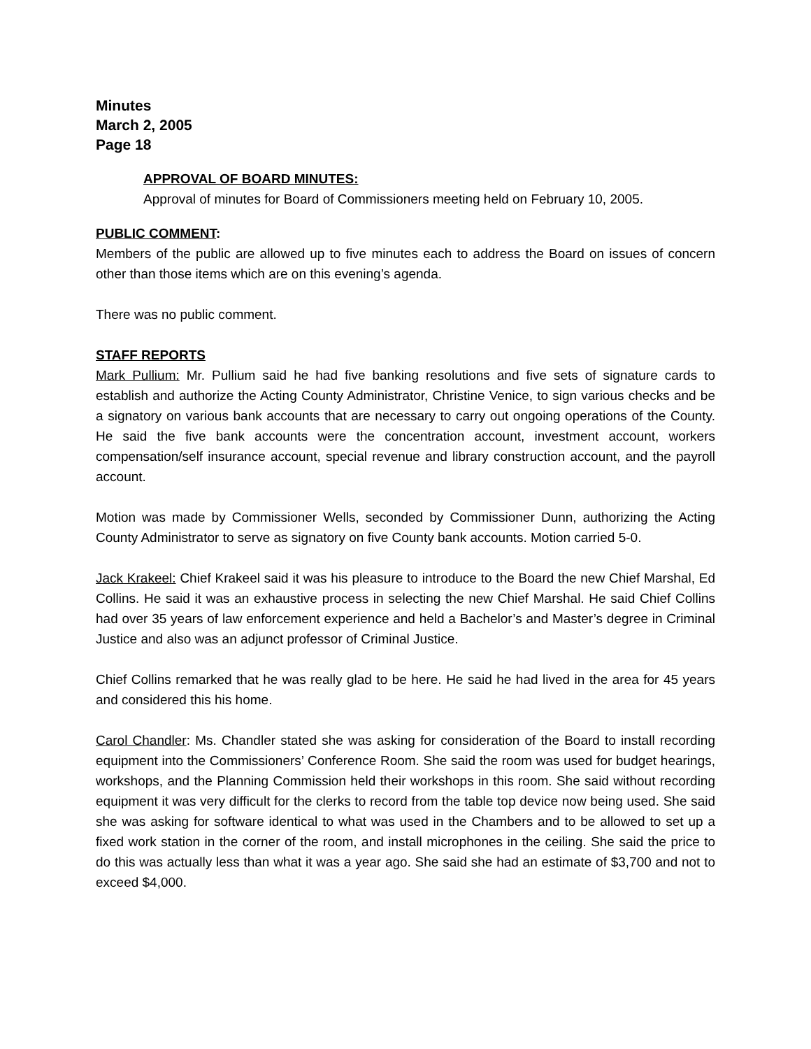Minutes
March 2, 2005
Page 18
APPROVAL OF BOARD MINUTES:
Approval of minutes for Board of Commissioners meeting held on February 10, 2005.
PUBLIC COMMENT:
Members of the public are allowed up to five minutes each to address the Board on issues of concern other than those items which are on this evening’s agenda.
There was no public comment.
STAFF REPORTS
Mark Pullium: Mr. Pullium said he had five banking resolutions and five sets of signature cards to establish and authorize the Acting County Administrator, Christine Venice, to sign various checks and be a signatory on various bank accounts that are necessary to carry out ongoing operations of the County. He said the five bank accounts were the concentration account, investment account, workers compensation/self insurance account, special revenue and library construction account, and the payroll account.
Motion was made by Commissioner Wells, seconded by Commissioner Dunn, authorizing the Acting County Administrator to serve as signatory on five County bank accounts. Motion carried 5-0.
Jack Krakeel: Chief Krakeel said it was his pleasure to introduce to the Board the new Chief Marshal, Ed Collins. He said it was an exhaustive process in selecting the new Chief Marshal. He said Chief Collins had over 35 years of law enforcement experience and held a Bachelor’s and Master’s degree in Criminal Justice and also was an adjunct professor of Criminal Justice.
Chief Collins remarked that he was really glad to be here. He said he had lived in the area for 45 years and considered this his home.
Carol Chandler: Ms. Chandler stated she was asking for consideration of the Board to install recording equipment into the Commissioners’ Conference Room. She said the room was used for budget hearings, workshops, and the Planning Commission held their workshops in this room. She said without recording equipment it was very difficult for the clerks to record from the table top device now being used. She said she was asking for software identical to what was used in the Chambers and to be allowed to set up a fixed work station in the corner of the room, and install microphones in the ceiling. She said the price to do this was actually less than what it was a year ago. She said she had an estimate of $3,700 and not to exceed $4,000.